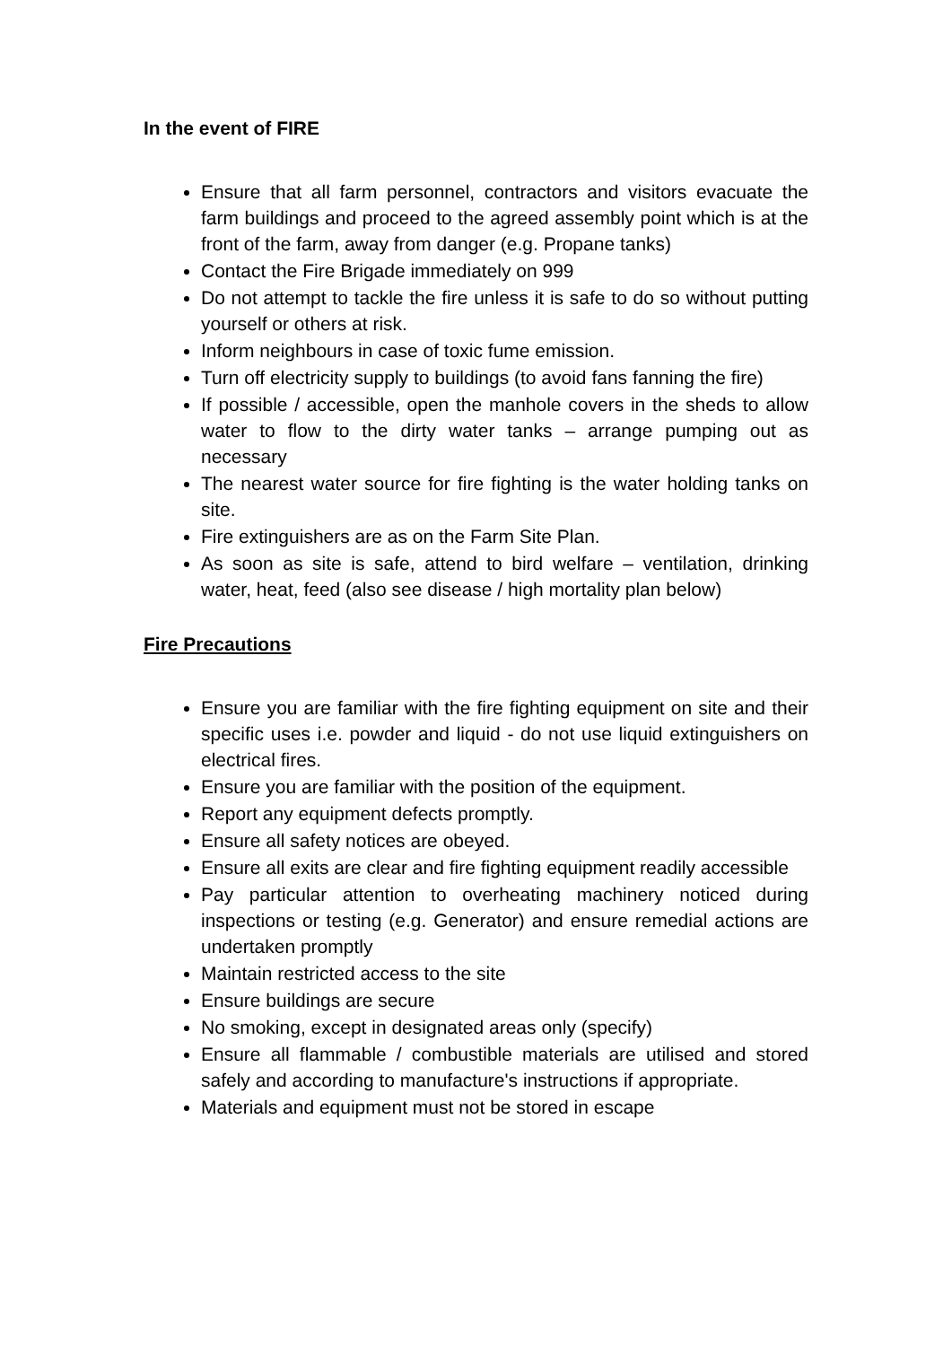In the event of FIRE
Ensure that all farm personnel, contractors and visitors evacuate the farm buildings and proceed to the agreed assembly point which is at the front of the farm, away from danger (e.g. Propane tanks)
Contact the Fire Brigade immediately on 999
Do not attempt to tackle the fire unless it is safe to do so without putting yourself or others at risk.
Inform neighbours in case of toxic fume emission.
Turn off electricity supply to buildings (to avoid fans fanning the fire)
If possible / accessible, open the manhole covers in the sheds to allow water to flow to the dirty water tanks – arrange pumping out as necessary
The nearest water source for fire fighting is the water holding tanks on site.
Fire extinguishers are as on the Farm Site Plan.
As soon as site is safe, attend to bird welfare – ventilation, drinking water, heat, feed (also see disease / high mortality plan below)
Fire Precautions
Ensure you are familiar with the fire fighting equipment on site and their specific uses i.e. powder and liquid - do not use liquid extinguishers on electrical fires.
Ensure you are familiar with the position of the equipment.
Report any equipment defects promptly.
Ensure all safety notices are obeyed.
Ensure all exits are clear and fire fighting equipment readily accessible
Pay particular attention to overheating machinery noticed during inspections or testing (e.g. Generator) and ensure remedial actions are undertaken promptly
Maintain restricted access to the site
Ensure buildings are secure
No smoking, except in designated areas only (specify)
Ensure all flammable / combustible materials are utilised and stored safely and according to manufacture's instructions if appropriate.
Materials and equipment must not be stored in escape